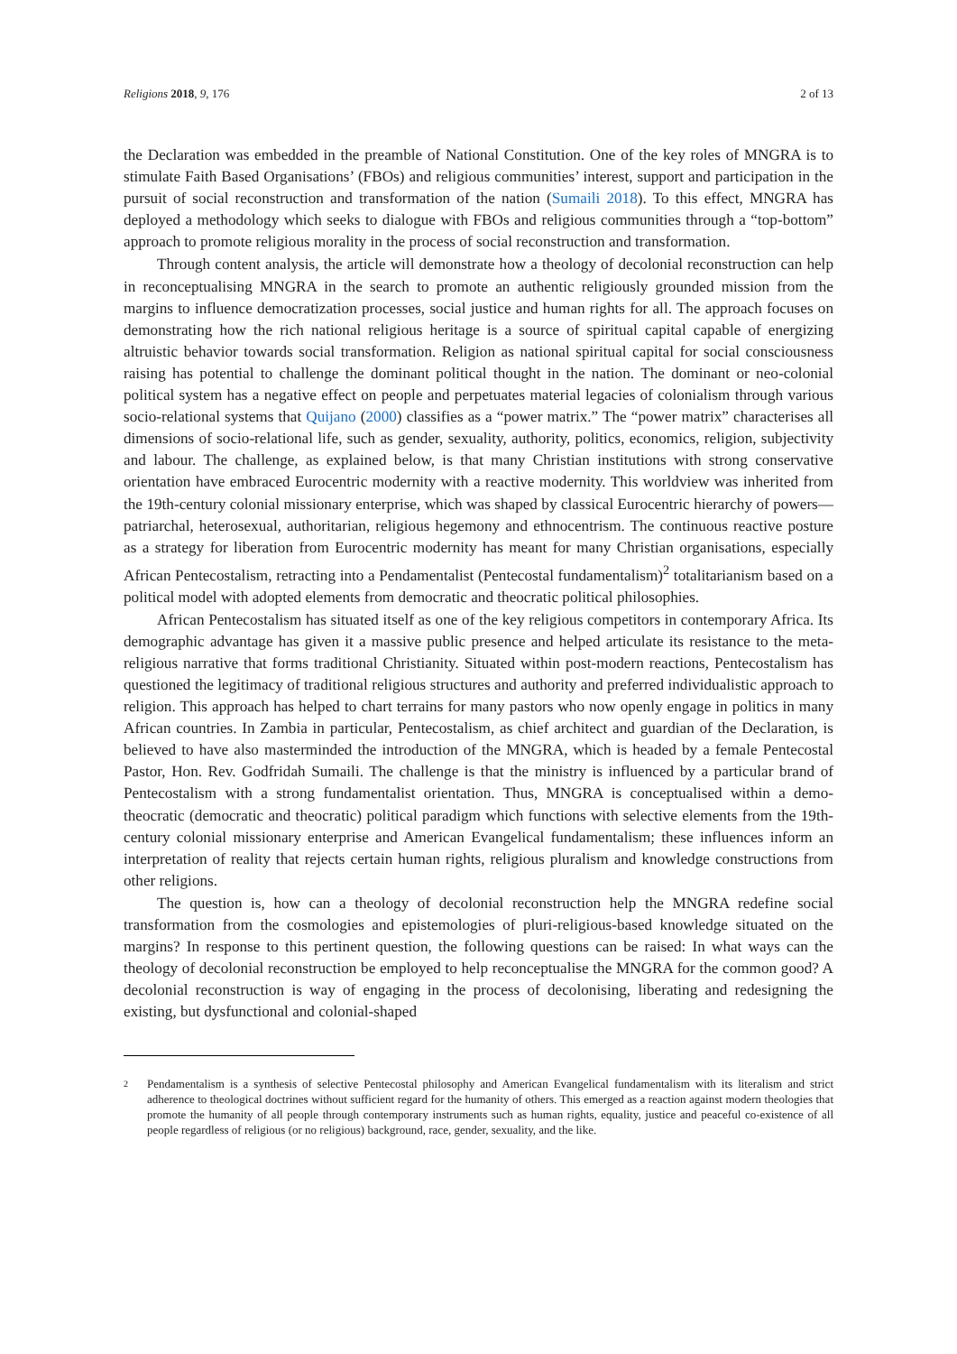Religions 2018, 9, 176 2 of 13
the Declaration was embedded in the preamble of National Constitution. One of the key roles of MNGRA is to stimulate Faith Based Organisations’ (FBOs) and religious communities’ interest, support and participation in the pursuit of social reconstruction and transformation of the nation (Sumaili 2018). To this effect, MNGRA has deployed a methodology which seeks to dialogue with FBOs and religious communities through a “top-bottom” approach to promote religious morality in the process of social reconstruction and transformation.
Through content analysis, the article will demonstrate how a theology of decolonial reconstruction can help in reconceptualising MNGRA in the search to promote an authentic religiously grounded mission from the margins to influence democratization processes, social justice and human rights for all. The approach focuses on demonstrating how the rich national religious heritage is a source of spiritual capital capable of energizing altruistic behavior towards social transformation. Religion as national spiritual capital for social consciousness raising has potential to challenge the dominant political thought in the nation. The dominant or neo-colonial political system has a negative effect on people and perpetuates material legacies of colonialism through various socio-relational systems that Quijano (2000) classifies as a “power matrix.” The “power matrix” characterises all dimensions of socio-relational life, such as gender, sexuality, authority, politics, economics, religion, subjectivity and labour. The challenge, as explained below, is that many Christian institutions with strong conservative orientation have embraced Eurocentric modernity with a reactive modernity. This worldview was inherited from the 19th-century colonial missionary enterprise, which was shaped by classical Eurocentric hierarchy of powers—patriarchal, heterosexual, authoritarian, religious hegemony and ethnocentrism. The continuous reactive posture as a strategy for liberation from Eurocentric modernity has meant for many Christian organisations, especially African Pentecostalism, retracting into a Pendamentalist (Pentecostal fundamentalism)<sup>2</sup> totalitarianism based on a political model with adopted elements from democratic and theocratic political philosophies.
African Pentecostalism has situated itself as one of the key religious competitors in contemporary Africa. Its demographic advantage has given it a massive public presence and helped articulate its resistance to the meta-religious narrative that forms traditional Christianity. Situated within post-modern reactions, Pentecostalism has questioned the legitimacy of traditional religious structures and authority and preferred individualistic approach to religion. This approach has helped to chart terrains for many pastors who now openly engage in politics in many African countries. In Zambia in particular, Pentecostalism, as chief architect and guardian of the Declaration, is believed to have also masterminded the introduction of the MNGRA, which is headed by a female Pentecostal Pastor, Hon. Rev. Godfridah Sumaili. The challenge is that the ministry is influenced by a particular brand of Pentecostalism with a strong fundamentalist orientation. Thus, MNGRA is conceptualised within a demo-theocratic (democratic and theocratic) political paradigm which functions with selective elements from the 19th-century colonial missionary enterprise and American Evangelical fundamentalism; these influences inform an interpretation of reality that rejects certain human rights, religious pluralism and knowledge constructions from other religions.
The question is, how can a theology of decolonial reconstruction help the MNGRA redefine social transformation from the cosmologies and epistemologies of pluri-religious-based knowledge situated on the margins? In response to this pertinent question, the following questions can be raised: In what ways can the theology of decolonial reconstruction be employed to help reconceptualise the MNGRA for the common good? A decolonial reconstruction is way of engaging in the process of decolonising, liberating and redesigning the existing, but dysfunctional and colonial-shaped
2
Pendamentalism is a synthesis of selective Pentecostal philosophy and American Evangelical fundamentalism with its literalism and strict adherence to theological doctrines without sufficient regard for the humanity of others. This emerged as a reaction against modern theologies that promote the humanity of all people through contemporary instruments such as human rights, equality, justice and peaceful co-existence of all people regardless of religious (or no religious) background, race, gender, sexuality, and the like.